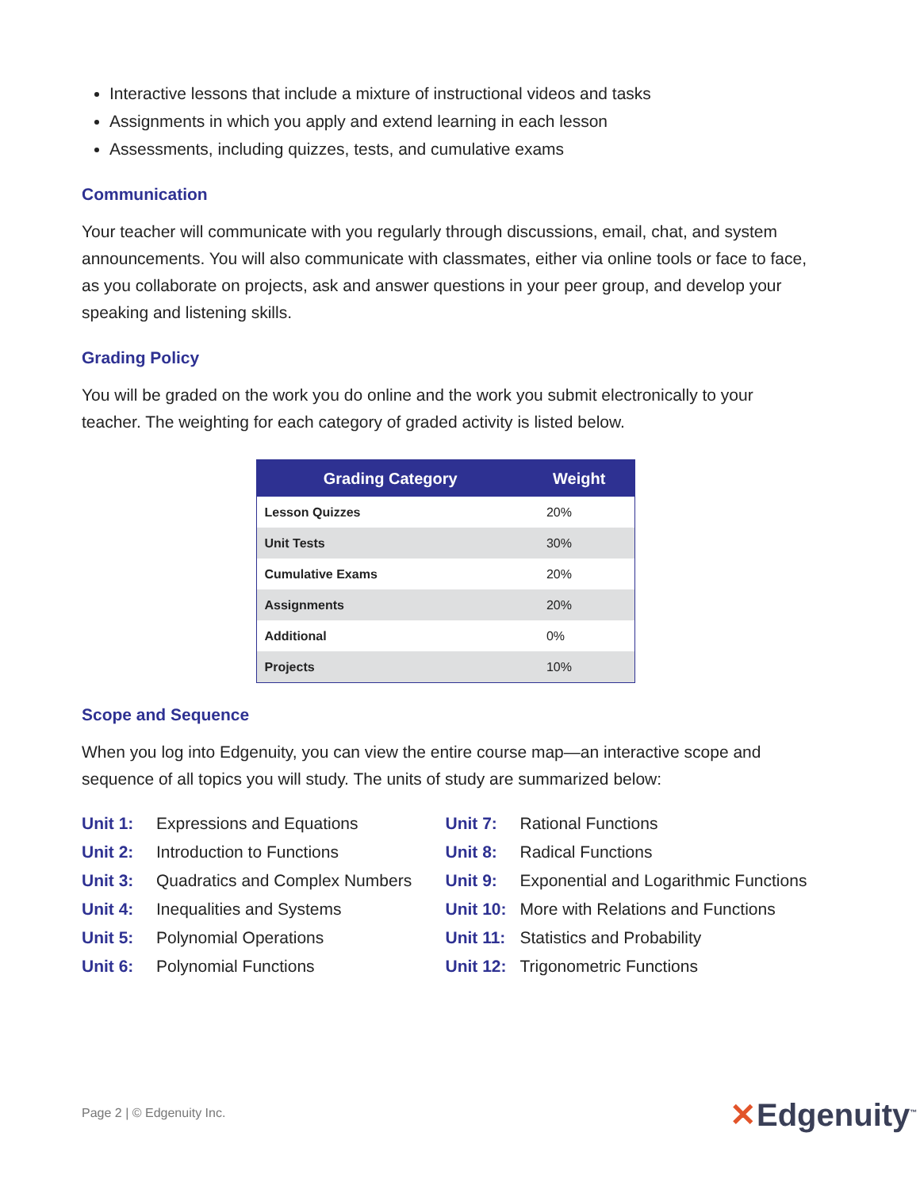Interactive lessons that include a mixture of instructional videos and tasks
Assignments in which you apply and extend learning in each lesson
Assessments, including quizzes, tests, and cumulative exams
Communication
Your teacher will communicate with you regularly through discussions, email, chat, and system announcements. You will also communicate with classmates, either via online tools or face to face, as you collaborate on projects, ask and answer questions in your peer group, and develop your speaking and listening skills.
Grading Policy
You will be graded on the work you do online and the work you submit electronically to your teacher. The weighting for each category of graded activity is listed below.
| Grading Category | Weight |
| --- | --- |
| Lesson Quizzes | 20% |
| Unit Tests | 30% |
| Cumulative Exams | 20% |
| Assignments | 20% |
| Additional | 0% |
| Projects | 10% |
Scope and Sequence
When you log into Edgenuity, you can view the entire course map—an interactive scope and sequence of all topics you will study. The units of study are summarized below:
Unit 1: Expressions and Equations
Unit 2: Introduction to Functions
Unit 3: Quadratics and Complex Numbers
Unit 4: Inequalities and Systems
Unit 5: Polynomial Operations
Unit 6: Polynomial Functions
Unit 7: Rational Functions
Unit 8: Radical Functions
Unit 9: Exponential and Logarithmic Functions
Unit 10: More with Relations and Functions
Unit 11: Statistics and Probability
Unit 12: Trigonometric Functions
Page 2 | © Edgenuity Inc. ✕Edgenuity<sup>™</sup>